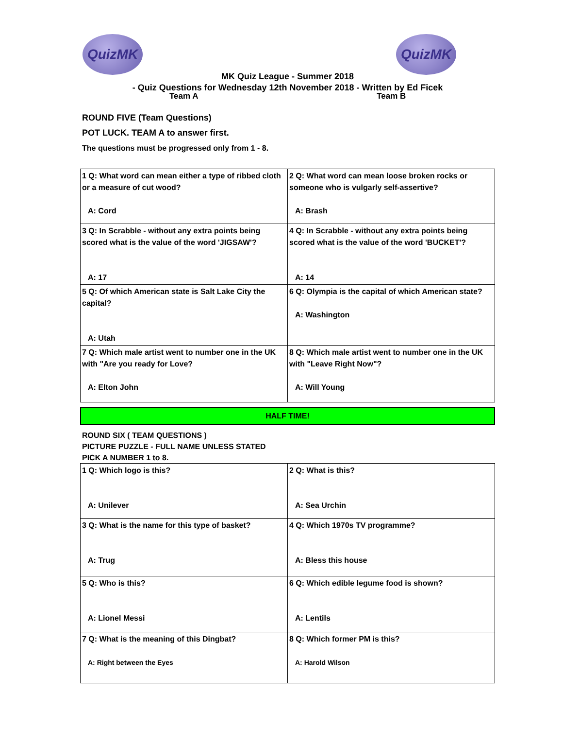QuizMK QuizMK
MK Quiz League - Summer 2018
- Quiz Questions for Wednesday 12th November 2018 - Written by Ed Ficek
Team A Team B
ROUND FIVE (Team Questions)
POT LUCK. TEAM A to answer first.
The questions must be progressed only from 1 - 8.
| 1 Q: What word can mean either a type of ribbed cloth or a measure of cut wood? A: Cord | 2 Q: What word can mean loose broken rocks or someone who is vulgarly self-assertive? A: Brash |
| 3 Q: In Scrabble - without any extra points being scored what is the value of the word 'JIGSAW'? A: 17 | 4 Q: In Scrabble - without any extra points being scored what is the value of the word 'BUCKET'? A: 14 |
| 5 Q: Of which American state is Salt Lake City the capital? A: Utah | 6 Q: Olympia is the capital of which American state? A: Washington |
| 7 Q: Which male artist went to number one in the UK with "Are you ready for Love? A: Elton John | 8 Q: Which male artist went to number one in the UK with "Leave Right Now"? A: Will Young |
HALF TIME!
ROUND SIX ( TEAM QUESTIONS )
PICTURE PUZZLE - FULL NAME UNLESS STATED
PICK A NUMBER 1 to 8.
| 1 Q: Which logo is this? A: Unilever | 2 Q: What is this? A: Sea Urchin |
| 3 Q: What is the name for this type of basket? A: Trug | 4 Q: Which 1970s TV programme? A: Bless this house |
| 5 Q: Who is this? A: Lionel Messi | 6 Q: Which edible legume food is shown? A: Lentils |
| 7 Q: What is the meaning of this Dingbat? A: Right between the Eyes | 8 Q: Which former PM is this? A: Harold Wilson |